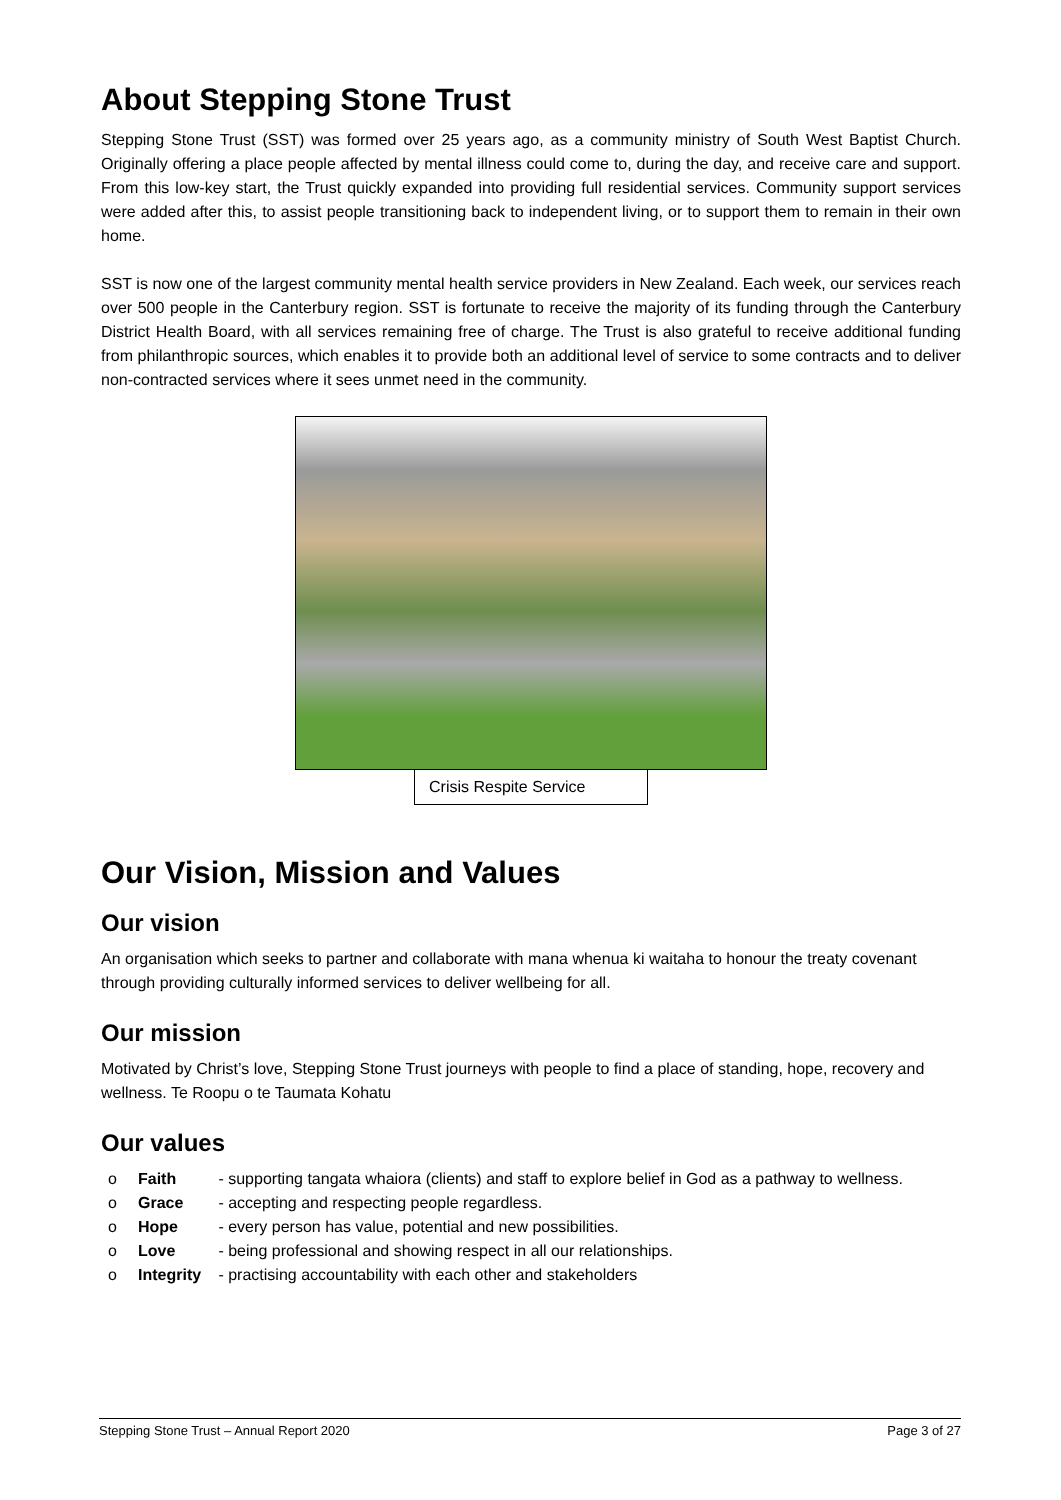About Stepping Stone Trust
Stepping Stone Trust (SST) was formed over 25 years ago, as a community ministry of South West Baptist Church. Originally offering a place people affected by mental illness could come to, during the day, and receive care and support. From this low-key start, the Trust quickly expanded into providing full residential services. Community support services were added after this, to assist people transitioning back to independent living, or to support them to remain in their own home.
SST is now one of the largest community mental health service providers in New Zealand. Each week, our services reach over 500 people in the Canterbury region. SST is fortunate to receive the majority of its funding through the Canterbury District Health Board, with all services remaining free of charge. The Trust is also grateful to receive additional funding from philanthropic sources, which enables it to provide both an additional level of service to some contracts and to deliver non-contracted services where it sees unmet need in the community.
Crisis Respite Service
Our Vision, Mission and Values
Our vision
An organisation which seeks to partner and collaborate with mana whenua ki waitaha to honour the treaty covenant through providing culturally informed services to deliver wellbeing for all.
Our mission
Motivated by Christ’s love, Stepping Stone Trust journeys with people to find a place of standing, hope, recovery and wellness. Te Roopu o te Taumata Kohatu
Our values
o Faith - supporting tangata whaiora (clients) and staff to explore belief in God as a pathway to wellness.
o Grace - accepting and respecting people regardless.
o Hope - every person has value, potential and new possibilities.
o Love - being professional and showing respect in all our relationships.
o Integrity - practising accountability with each other and stakeholders
Stepping Stone Trust – Annual Report 2020 Page 3 of 27